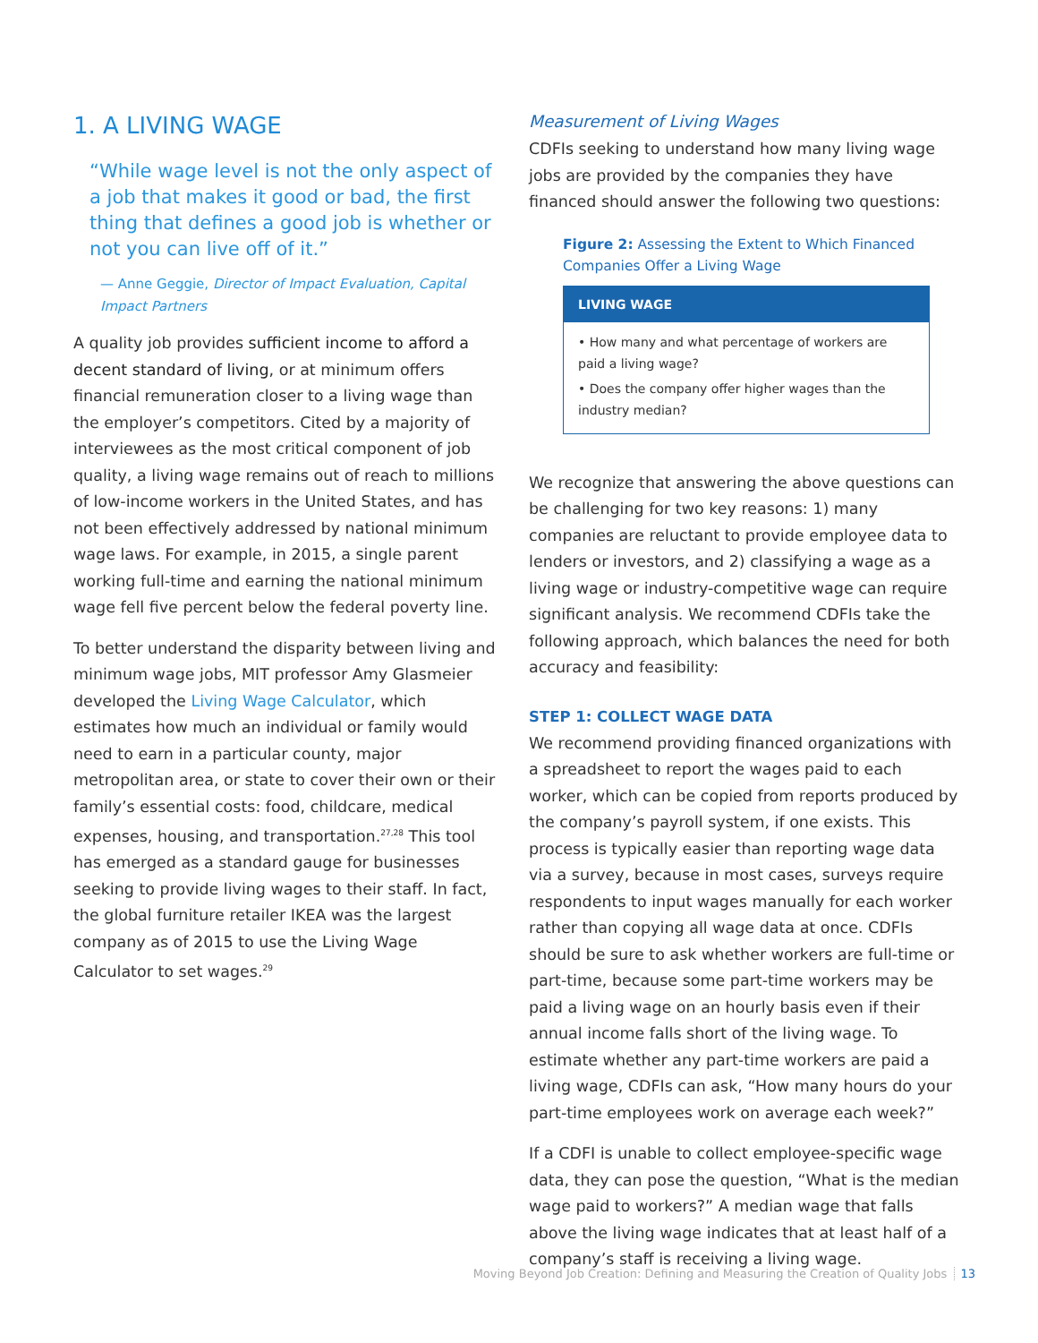1. A LIVING WAGE
“While wage level is not the only aspect of a job that makes it good or bad, the first thing that defines a good job is whether or not you can live off of it.”
— Anne Geggie, Director of Impact Evaluation, Capital Impact Partners
A quality job provides sufficient income to afford a decent standard of living, or at minimum offers financial remuneration closer to a living wage than the employer’s competitors. Cited by a majority of interviewees as the most critical component of job quality, a living wage remains out of reach to millions of low-income workers in the United States, and has not been effectively addressed by national minimum wage laws. For example, in 2015, a single parent working full-time and earning the national minimum wage fell five percent below the federal poverty line.
To better understand the disparity between living and minimum wage jobs, MIT professor Amy Glasmeier developed the Living Wage Calculator, which estimates how much an individual or family would need to earn in a particular county, major metropolitan area, or state to cover their own or their family’s essential costs: food, childcare, medical expenses, housing, and transportation.<sup>27,28</sup> This tool has emerged as a standard gauge for businesses seeking to provide living wages to their staff. In fact, the global furniture retailer IKEA was the largest company as of 2015 to use the Living Wage Calculator to set wages.<sup>29</sup>
Measurement of Living Wages
CDFIs seeking to understand how many living wage jobs are provided by the companies they have financed should answer the following two questions:
Figure 2: Assessing the Extent to Which Financed Companies Offer a Living Wage
LIVING WAGE
• How many and what percentage of workers are paid a living wage?
• Does the company offer higher wages than the industry median?
We recognize that answering the above questions can be challenging for two key reasons: 1) many companies are reluctant to provide employee data to lenders or investors, and 2) classifying a wage as a living wage or industry-competitive wage can require significant analysis. We recommend CDFIs take the following approach, which balances the need for both accuracy and feasibility:
STEP 1: COLLECT WAGE DATA
We recommend providing financed organizations with a spreadsheet to report the wages paid to each worker, which can be copied from reports produced by the company’s payroll system, if one exists. This process is typically easier than reporting wage data via a survey, because in most cases, surveys require respondents to input wages manually for each worker rather than copying all wage data at once. CDFIs should be sure to ask whether workers are full-time or part-time, because some part-time workers may be paid a living wage on an hourly basis even if their annual income falls short of the living wage. To estimate whether any part-time workers are paid a living wage, CDFIs can ask, “How many hours do your part-time employees work on average each week?”
If a CDFI is unable to collect employee-specific wage data, they can pose the question, “What is the median wage paid to workers?” A median wage that falls above the living wage indicates that at least half of a company’s staff is receiving a living wage.
Moving Beyond Job Creation: Defining and Measuring the Creation of Quality Jobs 13